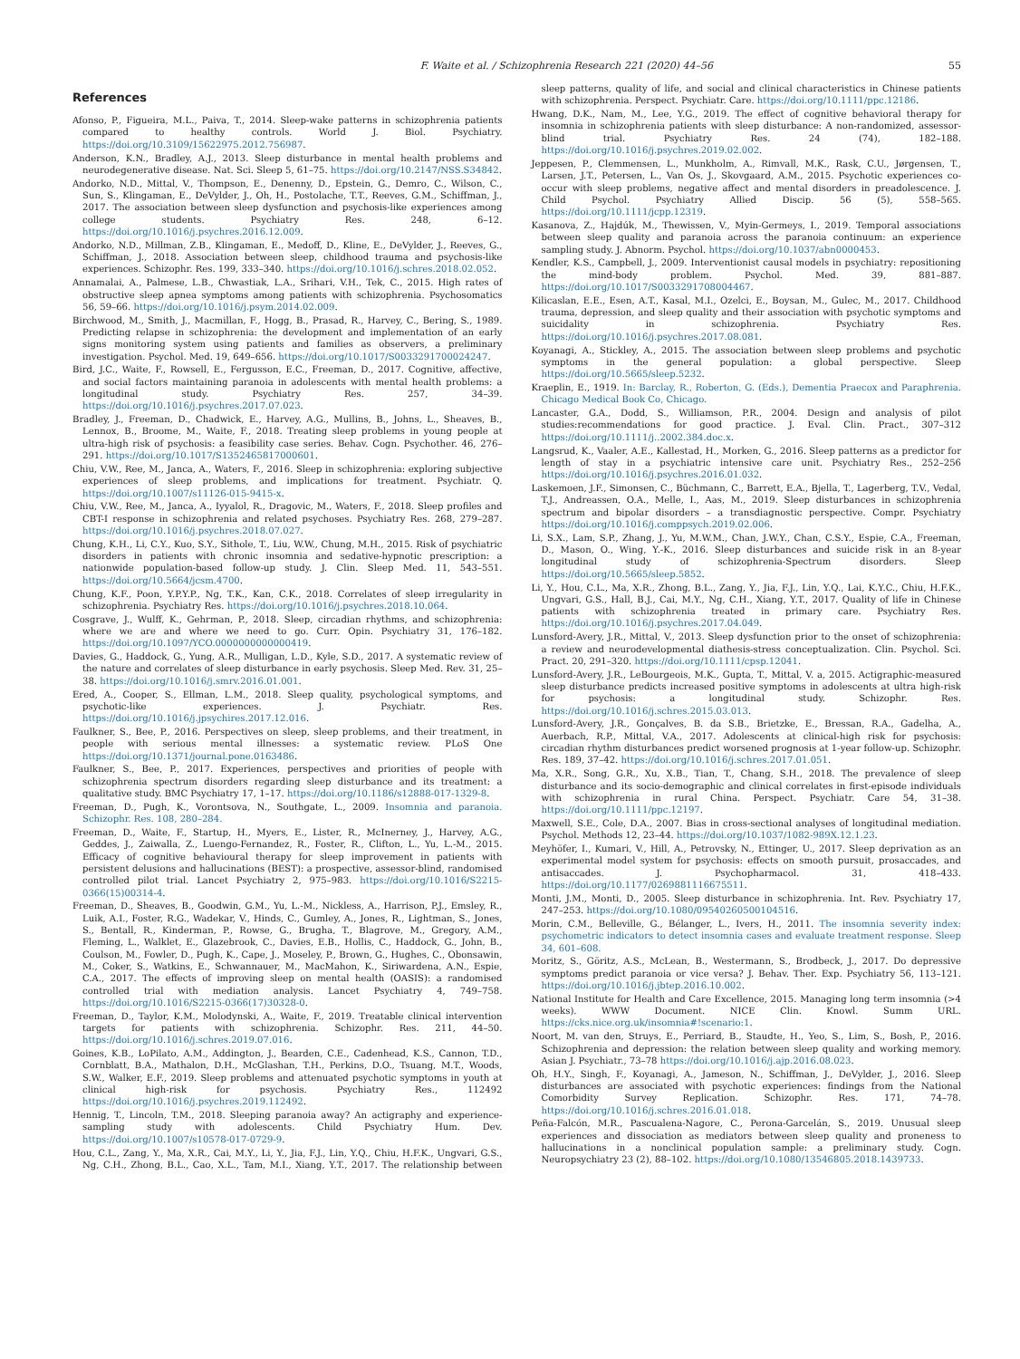F. Waite et al. / Schizophrenia Research 221 (2020) 44–56 55
References
Afonso, P., Figueira, M.L., Paiva, T., 2014. Sleep-wake patterns in schizophrenia patients compared to healthy controls. World J. Biol. Psychiatry. https://doi.org/10.3109/15622975.2012.756987.
Anderson, K.N., Bradley, A.J., 2013. Sleep disturbance in mental health problems and neurodegenerative disease. Nat. Sci. Sleep 5, 61–75. https://doi.org/10.2147/NSS.S34842.
Andorko, N.D., Mittal, V., Thompson, E., Denenny, D., Epstein, G., Demro, C., Wilson, C., Sun, S., Klingaman, E., DeVylder, J., Oh, H., Postolache, T.T., Reeves, G.M., Schiffman, J., 2017. The association between sleep dysfunction and psychosis-like experiences among college students. Psychiatry Res. 248, 6–12. https://doi.org/10.1016/j.psychres.2016.12.009.
Andorko, N.D., Millman, Z.B., Klingaman, E., Medoff, D., Kline, E., DeVylder, J., Reeves, G., Schiffman, J., 2018. Association between sleep, childhood trauma and psychosis-like experiences. Schizophr. Res. 199, 333–340. https://doi.org/10.1016/j.schres.2018.02.052.
Annamalai, A., Palmese, L.B., Chwastiak, L.A., Srihari, V.H., Tek, C., 2015. High rates of obstructive sleep apnea symptoms among patients with schizophrenia. Psychosomatics 56, 59–66. https://doi.org/10.1016/j.psym.2014.02.009.
Birchwood, M., Smith, J., Macmillan, F., Hogg, B., Prasad, R., Harvey, C., Bering, S., 1989. Predicting relapse in schizophrenia: the development and implementation of an early signs monitoring system using patients and families as observers, a preliminary investigation. Psychol. Med. 19, 649–656. https://doi.org/10.1017/S0033291700024247.
Bird, J.C., Waite, F., Rowsell, E., Fergusson, E.C., Freeman, D., 2017. Cognitive, affective, and social factors maintaining paranoia in adolescents with mental health problems: a longitudinal study. Psychiatry Res. 257, 34–39. https://doi.org/10.1016/j.psychres.2017.07.023.
Bradley, J., Freeman, D., Chadwick, E., Harvey, A.G., Mullins, B., Johns, L., Sheaves, B., Lennox, B., Broome, M., Waite, F., 2018. Treating sleep problems in young people at ultra-high risk of psychosis: a feasibility case series. Behav. Cogn. Psychother. 46, 276–291. https://doi.org/10.1017/S1352465817000601.
Chiu, V.W., Ree, M., Janca, A., Waters, F., 2016. Sleep in schizophrenia: exploring subjective experiences of sleep problems, and implications for treatment. Psychiatr. Q. https://doi.org/10.1007/s11126-015-9415-x.
Chiu, V.W., Ree, M., Janca, A., Iyyalol, R., Dragovic, M., Waters, F., 2018. Sleep profiles and CBT-I response in schizophrenia and related psychoses. Psychiatry Res. 268, 279–287. https://doi.org/10.1016/j.psychres.2018.07.027.
Chung, K.H., Li, C.Y., Kuo, S.Y., Sithole, T., Liu, W.W., Chung, M.H., 2015. Risk of psychiatric disorders in patients with chronic insomnia and sedative-hypnotic prescription: a nationwide population-based follow-up study. J. Clin. Sleep Med. 11, 543–551. https://doi.org/10.5664/jcsm.4700.
Chung, K.F., Poon, Y.P.Y.P., Ng, T.K., Kan, C.K., 2018. Correlates of sleep irregularity in schizophrenia. Psychiatry Res. https://doi.org/10.1016/j.psychres.2018.10.064.
Cosgrave, J., Wulff, K., Gehrman, P., 2018. Sleep, circadian rhythms, and schizophrenia: where we are and where we need to go. Curr. Opin. Psychiatry 31, 176–182. https://doi.org/10.1097/YCO.0000000000000419.
Davies, G., Haddock, G., Yung, A.R., Mulligan, L.D., Kyle, S.D., 2017. A systematic review of the nature and correlates of sleep disturbance in early psychosis. Sleep Med. Rev. 31, 25–38. https://doi.org/10.1016/j.smrv.2016.01.001.
Ered, A., Cooper, S., Ellman, L.M., 2018. Sleep quality, psychological symptoms, and psychotic-like experiences. J. Psychiatr. Res. https://doi.org/10.1016/j.jpsychires.2017.12.016.
Faulkner, S., Bee, P., 2016. Perspectives on sleep, sleep problems, and their treatment, in people with serious mental illnesses: a systematic review. PLoS One https://doi.org/10.1371/journal.pone.0163486.
Faulkner, S., Bee, P., 2017. Experiences, perspectives and priorities of people with schizophrenia spectrum disorders regarding sleep disturbance and its treatment: a qualitative study. BMC Psychiatry 17, 1–17. https://doi.org/10.1186/s12888-017-1329-8.
Freeman, D., Pugh, K., Vorontsova, N., Southgate, L., 2009. Insomnia and paranoia. Schizophr. Res. 108, 280–284.
Freeman, D., Waite, F., Startup, H., Myers, E., Lister, R., McInerney, J., Harvey, A.G., Geddes, J., Zaiwalla, Z., Luengo-Fernandez, R., Foster, R., Clifton, L., Yu, L.-M., 2015. Efficacy of cognitive behavioural therapy for sleep improvement in patients with persistent delusions and hallucinations (BEST): a prospective, assessor-blind, randomised controlled pilot trial. Lancet Psychiatry 2, 975–983. https://doi.org/10.1016/S2215-0366(15)00314-4.
Freeman, D., Sheaves, B., Goodwin, G.M., Yu, L.-M., Nickless, A., Harrison, P.J., Emsley, R., Luik, A.I., Foster, R.G., Wadekar, V., Hinds, C., Gumley, A., Jones, R., Lightman, S., Jones, S., Bentall, R., Kinderman, P., Rowse, G., Brugha, T., Blagrove, M., Gregory, A.M., Fleming, L., Walklet, E., Glazebrook, C., Davies, E.B., Hollis, C., Haddock, G., John, B., Coulson, M., Fowler, D., Pugh, K., Cape, J., Moseley, P., Brown, G., Hughes, C., Obonsawin, M., Coker, S., Watkins, E., Schwannauer, M., MacMahon, K., Siriwardena, A.N., Espie, C.A., 2017. The effects of improving sleep on mental health (OASIS): a randomised controlled trial with mediation analysis. Lancet Psychiatry 4, 749–758. https://doi.org/10.1016/S2215-0366(17)30328-0.
Freeman, D., Taylor, K.M., Molodynski, A., Waite, F., 2019. Treatable clinical intervention targets for patients with schizophrenia. Schizophr. Res. 211, 44–50. https://doi.org/10.1016/j.schres.2019.07.016.
Goines, K.B., LoPilato, A.M., Addington, J., Bearden, C.E., Cadenhead, K.S., Cannon, T.D., Cornblatt, B.A., Mathalon, D.H., McGlashan, T.H., Perkins, D.O., Tsuang, M.T., Woods, S.W., Walker, E.F., 2019. Sleep problems and attenuated psychotic symptoms in youth at clinical high-risk for psychosis. Psychiatry Res., 112492 https://doi.org/10.1016/j.psychres.2019.112492.
Hennig, T., Lincoln, T.M., 2018. Sleeping paranoia away? An actigraphy and experience-sampling study with adolescents. Child Psychiatry Hum. Dev. https://doi.org/10.1007/s10578-017-0729-9.
Hou, C.L., Zang, Y., Ma, X.R., Cai, M.Y., Li, Y., Jia, F.J., Lin, Y.Q., Chiu, H.F.K., Ungvari, G.S., Ng, C.H., Zhong, B.L., Cao, X.L., Tam, M.I., Xiang, Y.T., 2017. The relationship between sleep patterns, quality of life, and social and clinical characteristics in Chinese patients with schizophrenia. Perspect. Psychiatr. Care. https://doi.org/10.1111/ppc.12186.
Hwang, D.K., Nam, M., Lee, Y.G., 2019. The effect of cognitive behavioral therapy for insomnia in schizophrenia patients with sleep disturbance: A non-randomized, assessor-blind trial. Psychiatry Res. 24 (74), 182–188. https://doi.org/10.1016/j.psychres.2019.02.002.
Jeppesen, P., Clemmensen, L., Munkholm, A., Rimvall, M.K., Rask, C.U., Jørgensen, T., Larsen, J.T., Petersen, L., Van Os, J., Skovgaard, A.M., 2015. Psychotic experiences co-occur with sleep problems, negative affect and mental disorders in preadolescence. J. Child Psychol. Psychiatry Allied Discip. 56 (5), 558–565. https://doi.org/10.1111/jcpp.12319.
Kasanova, Z., Hajdúk, M., Thewissen, V., Myin-Germeys, I., 2019. Temporal associations between sleep quality and paranoia across the paranoia continuum: an experience sampling study. J. Abnorm. Psychol. https://doi.org/10.1037/abn0000453.
Kendler, K.S., Campbell, J., 2009. Interventionist causal models in psychiatry: repositioning the mind-body problem. Psychol. Med. 39, 881–887. https://doi.org/10.1017/S0033291708004467.
Kilicaslan, E.E., Esen, A.T., Kasal, M.I., Ozelci, E., Boysan, M., Gulec, M., 2017. Childhood trauma, depression, and sleep quality and their association with psychotic symptoms and suicidality in schizophrenia. Psychiatry Res. https://doi.org/10.1016/j.psychres.2017.08.081.
Koyanagi, A., Stickley, A., 2015. The association between sleep problems and psychotic symptoms in the general population: a global perspective. Sleep https://doi.org/10.5665/sleep.5232.
Kraeplin, E., 1919. In: Barclay, R., Roberton, G. (Eds.), Dementia Praecox and Paraphrenia. Chicago Medical Book Co, Chicago.
Lancaster, G.A., Dodd, S., Williamson, P.R., 2004. Design and analysis of pilot studies:recommendations for good practice. J. Eval. Clin. Pract., 307–312 https://doi.org/10.1111/j..2002.384.doc.x.
Langsrud, K., Vaaler, A.E., Kallestad, H., Morken, G., 2016. Sleep patterns as a predictor for length of stay in a psychiatric intensive care unit. Psychiatry Res., 252–256 https://doi.org/10.1016/j.psychres.2016.01.032.
Laskemoen, J.F., Simonsen, C., Büchmann, C., Barrett, E.A., Bjella, T., Lagerberg, T.V., Vedal, T.J., Andreassen, O.A., Melle, I., Aas, M., 2019. Sleep disturbances in schizophrenia spectrum and bipolar disorders – a transdiagnostic perspective. Compr. Psychiatry https://doi.org/10.1016/j.comppsych.2019.02.006.
Li, S.X., Lam, S.P., Zhang, J., Yu, M.W.M., Chan, J.W.Y., Chan, C.S.Y., Espie, C.A., Freeman, D., Mason, O., Wing, Y.-K., 2016. Sleep disturbances and suicide risk in an 8-year longitudinal study of schizophrenia-Spectrum disorders. Sleep https://doi.org/10.5665/sleep.5852.
Li, Y., Hou, C.L., Ma, X.R., Zhong, B.L., Zang, Y., Jia, F.J., Lin, Y.Q., Lai, K.Y.C., Chiu, H.F.K., Ungvari, G.S., Hall, B.J., Cai, M.Y., Ng, C.H., Xiang, Y.T., 2017. Quality of life in Chinese patients with schizophrenia treated in primary care. Psychiatry Res. https://doi.org/10.1016/j.psychres.2017.04.049.
Lunsford-Avery, J.R., Mittal, V., 2013. Sleep dysfunction prior to the onset of schizophrenia: a review and neurodevelopmental diathesis-stress conceptualization. Clin. Psychol. Sci. Pract. 20, 291–320. https://doi.org/10.1111/cpsp.12041.
Lunsford-Avery, J.R., LeBourgeois, M.K., Gupta, T., Mittal, V. a, 2015. Actigraphic-measured sleep disturbance predicts increased positive symptoms in adolescents at ultra high-risk for psychosis: a longitudinal study. Schizophr. Res. https://doi.org/10.1016/j.schres.2015.03.013.
Lunsford-Avery, J.R., Gonçalves, B. da S.B., Brietzke, E., Bressan, R.A., Gadelha, A., Auerbach, R.P., Mittal, V.A., 2017. Adolescents at clinical-high risk for psychosis: circadian rhythm disturbances predict worsened prognosis at 1-year follow-up. Schizophr. Res. 189, 37–42. https://doi.org/10.1016/j.schres.2017.01.051.
Ma, X.R., Song, G.R., Xu, X.B., Tian, T., Chang, S.H., 2018. The prevalence of sleep disturbance and its socio-demographic and clinical correlates in first-episode individuals with schizophrenia in rural China. Perspect. Psychiatr. Care 54, 31–38. https://doi.org/10.1111/ppc.12197.
Maxwell, S.E., Cole, D.A., 2007. Bias in cross-sectional analyses of longitudinal mediation. Psychol. Methods 12, 23–44. https://doi.org/10.1037/1082-989X.12.1.23.
Meyhöfer, I., Kumari, V., Hill, A., Petrovsky, N., Ettinger, U., 2017. Sleep deprivation as an experimental model system for psychosis: effects on smooth pursuit, prosaccades, and antisaccades. J. Psychopharmacol. 31, 418–433. https://doi.org/10.1177/0269881116675511.
Monti, J.M., Monti, D., 2005. Sleep disturbance in schizophrenia. Int. Rev. Psychiatry 17, 247–253. https://doi.org/10.1080/09540260500104516.
Morin, C.M., Belleville, G., Bélanger, L., Ivers, H., 2011. The insomnia severity index: psychometric indicators to detect insomnia cases and evaluate treatment response. Sleep 34, 601–608.
Moritz, S., Göritz, A.S., McLean, B., Westermann, S., Brodbeck, J., 2017. Do depressive symptoms predict paranoia or vice versa? J. Behav. Ther. Exp. Psychiatry 56, 113–121. https://doi.org/10.1016/j.jbtep.2016.10.002.
National Institute for Health and Care Excellence, 2015. Managing long term insomnia (>4 weeks). WWW Document. NICE Clin. Knowl. Summ URL. https://cks.nice.org.uk/insomnia#!scenario:1.
Noort, M. van den, Struys, E., Perriard, B., Staudte, H., Yeo, S., Lim, S., Bosh, P., 2016. Schizophrenia and depression: the relation between sleep quality and working memory. Asian J. Psychiatr., 73–78 https://doi.org/10.1016/j.ajp.2016.08.023.
Oh, H.Y., Singh, F., Koyanagi, A., Jameson, N., Schiffman, J., DeVylder, J., 2016. Sleep disturbances are associated with psychotic experiences: findings from the National Comorbidity Survey Replication. Schizophr. Res. 171, 74–78. https://doi.org/10.1016/j.schres.2016.01.018.
Peña-Falcón, M.R., Pascualena-Nagore, C., Perona-Garcelán, S., 2019. Unusual sleep experiences and dissociation as mediators between sleep quality and proneness to hallucinations in a nonclinical population sample: a preliminary study. Cogn. Neuropsychiatry 23 (2), 88–102. https://doi.org/10.1080/13546805.2018.1439733.